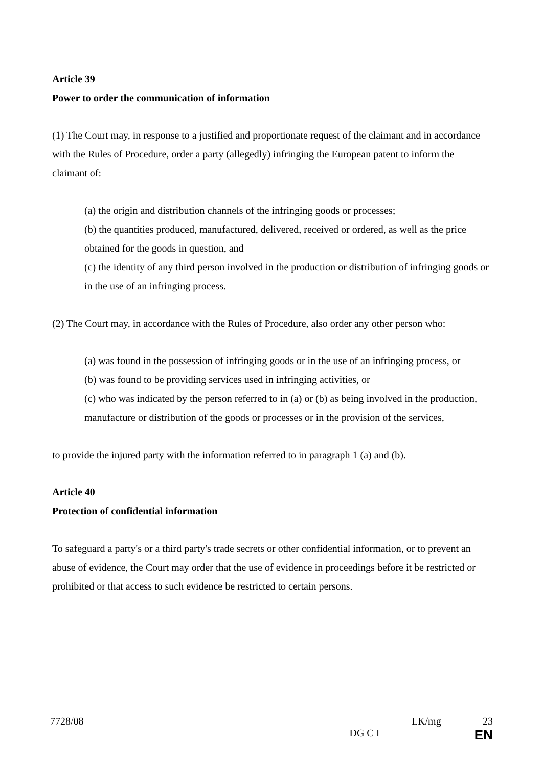Article 39
Power to order the communication of information
(1) The Court may, in response to a justified and proportionate request of the claimant and in accordance with the Rules of Procedure, order a party (allegedly) infringing the European patent to inform the claimant of:
(a) the origin and distribution channels of the infringing goods or processes;
(b) the quantities produced, manufactured, delivered, received or ordered, as well as the price obtained for the goods in question, and
(c) the identity of any third person involved in the production or distribution of infringing goods or in the use of an infringing process.
(2) The Court may, in accordance with the Rules of Procedure, also order any other person who:
(a) was found in the possession of infringing goods or in the use of an infringing process, or
(b) was found to be providing services used in infringing activities, or
(c) who was indicated by the person referred to in (a) or (b) as being involved in the production, manufacture or distribution of the goods or processes or in the provision of the services,
to provide the injured party with the information referred to in paragraph 1 (a) and (b).
Article 40
Protection of confidential information
To safeguard a party's or a third party's trade secrets or other confidential information, or to prevent an abuse of evidence, the Court may order that the use of evidence in proceedings before it be restricted or prohibited or that access to such evidence be restricted to certain persons.
7728/08 LK/mg 23
DG C I EN